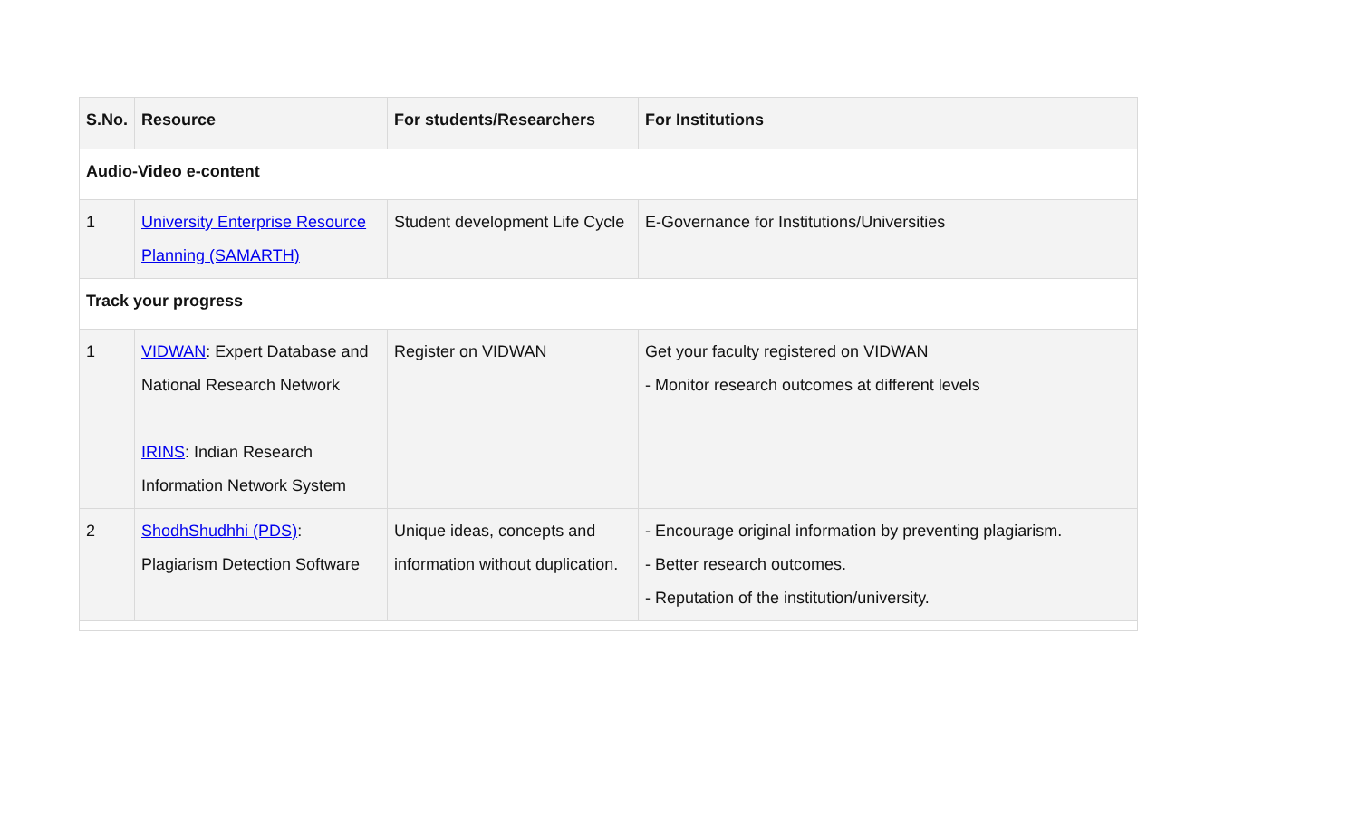| S.No. | Resource | For students/Researchers | For Institutions |
| --- | --- | --- | --- |
| Audio-Video e-content | | | |
| 1 | University Enterprise Resource Planning (SAMARTH) | Student development Life Cycle | E-Governance for Institutions/Universities |
| Track your progress | | | |
| 1 | VIDWAN : Expert Database and National Research Network IRINS : Indian Research Information Network System | Register on VIDWAN | Get your faculty registered on VIDWAN - Monitor research outcomes at different levels |
| 2 | ShodhShudhhi (PDS) : Plagiarism Detection Software | Unique ideas, concepts and information without duplication. | - Encourage original information by preventing plagiarism. - Better research outcomes. - Reputation of the institution/university. |